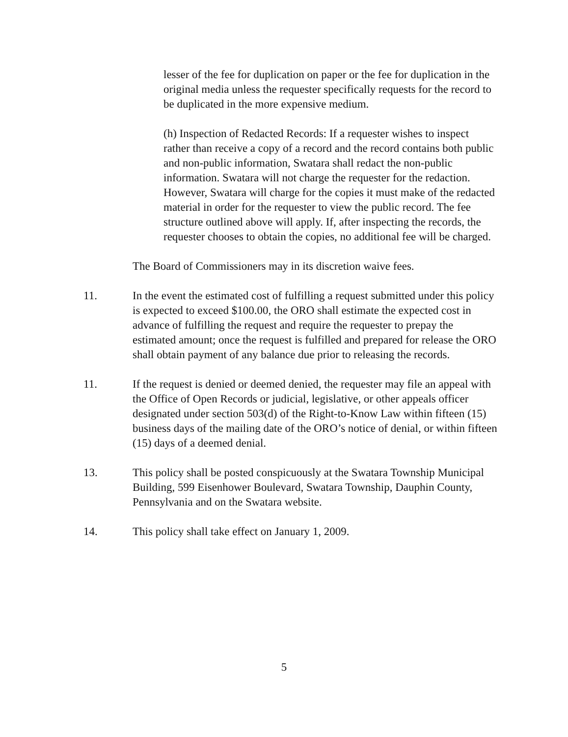lesser of the fee for duplication on paper or the fee for duplication in the original media unless the requester specifically requests for the record to be duplicated in the more expensive medium.
(h) Inspection of Redacted Records: If a requester wishes to inspect rather than receive a copy of a record and the record contains both public and non-public information, Swatara shall redact the non-public information. Swatara will not charge the requester for the redaction. However, Swatara will charge for the copies it must make of the redacted material in order for the requester to view the public record. The fee structure outlined above will apply. If, after inspecting the records, the requester chooses to obtain the copies, no additional fee will be charged.
The Board of Commissioners may in its discretion waive fees.
11. In the event the estimated cost of fulfilling a request submitted under this policy is expected to exceed $100.00, the ORO shall estimate the expected cost in advance of fulfilling the request and require the requester to prepay the estimated amount; once the request is fulfilled and prepared for release the ORO shall obtain payment of any balance due prior to releasing the records.
11. If the request is denied or deemed denied, the requester may file an appeal with the Office of Open Records or judicial, legislative, or other appeals officer designated under section 503(d) of the Right-to-Know Law within fifteen (15) business days of the mailing date of the ORO’s notice of denial, or within fifteen (15) days of a deemed denial.
13. This policy shall be posted conspicuously at the Swatara Township Municipal Building, 599 Eisenhower Boulevard, Swatara Township, Dauphin County, Pennsylvania and on the Swatara website.
14. This policy shall take effect on January 1, 2009.
5